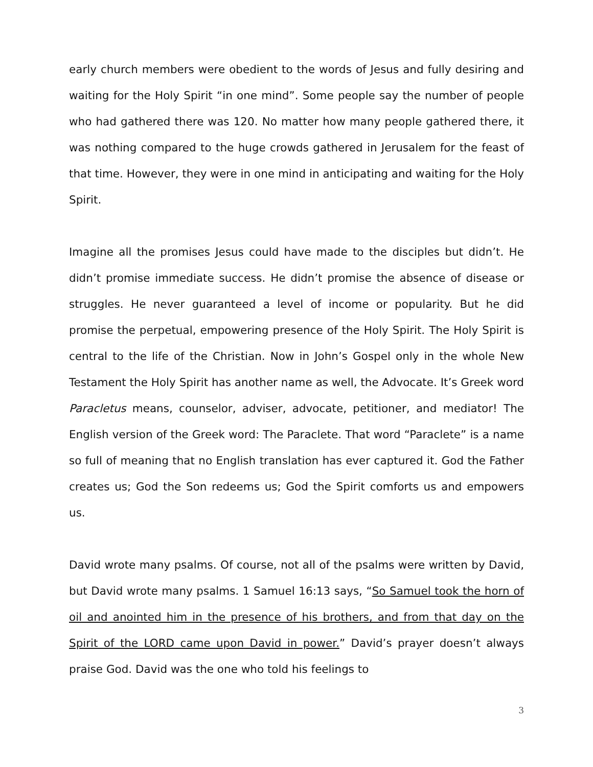early church members were obedient to the words of Jesus and fully desiring and waiting for the Holy Spirit “in one mind”. Some people say the number of people who had gathered there was 120. No matter how many people gathered there, it was nothing compared to the huge crowds gathered in Jerusalem for the feast of that time. However, they were in one mind in anticipating and waiting for the Holy Spirit.
Imagine all the promises Jesus could have made to the disciples but didn’t. He didn’t promise immediate success. He didn’t promise the absence of disease or struggles. He never guaranteed a level of income or popularity. But he did promise the perpetual, empowering presence of the Holy Spirit. The Holy Spirit is central to the life of the Christian. Now in John’s Gospel only in the whole New Testament the Holy Spirit has another name as well, the Advocate. It’s Greek word Paracletus means, counselor, adviser, advocate, petitioner, and mediator! The English version of the Greek word: The Paraclete. That word “Paraclete” is a name so full of meaning that no English translation has ever captured it. God the Father creates us; God the Son redeems us; God the Spirit comforts us and empowers us.
David wrote many psalms. Of course, not all of the psalms were written by David, but David wrote many psalms. 1 Samuel 16:13 says, “So Samuel took the horn of oil and anointed him in the presence of his brothers, and from that day on the Spirit of the LORD came upon David in power.” David’s prayer doesn’t always praise God. David was the one who told his feelings to
3